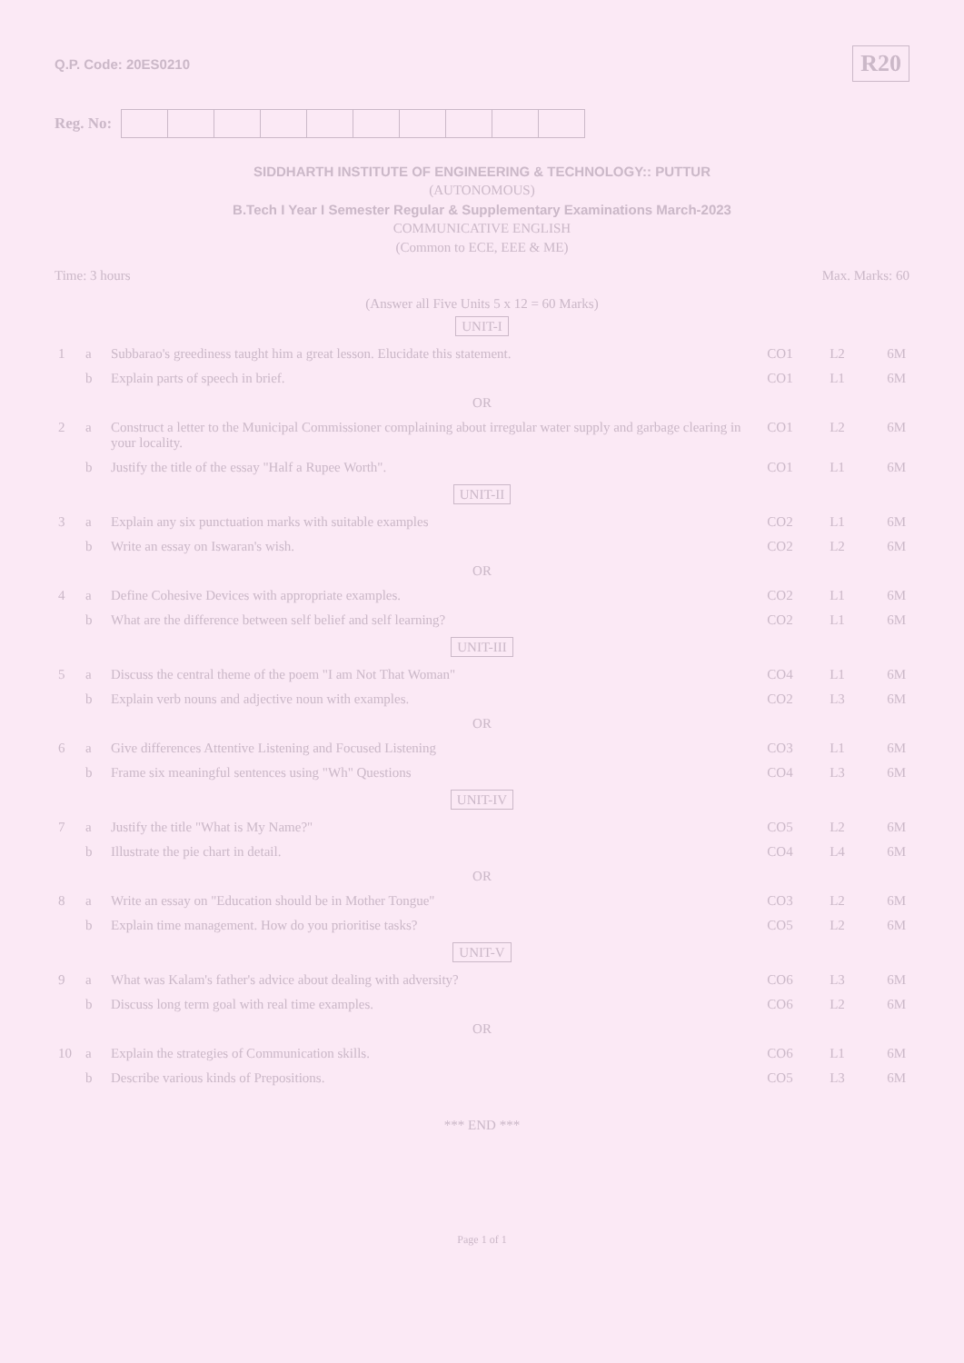Q.P. Code: 20ES0210
R20
Reg. No:
SIDDHARTH INSTITUTE OF ENGINEERING & TECHNOLOGY:: PUTTUR
(AUTONOMOUS)
B.Tech I Year I Semester Regular & Supplementary Examinations March-2023
COMMUNICATIVE ENGLISH
(Common to ECE, EEE & ME)
Time: 3 hours Max. Marks: 60
(Answer all Five Units 5 x 12 = 60 Marks)
UNIT-I
| 1 | a | Subbarao's greediness taught him a great lesson. Elucidate this statement. | CO1 | L2 | 6M |
| | b | Explain parts of speech in brief. | CO1 | L1 | 6M |
| OR | | | | | |
| 2 | a | Construct a letter to the Municipal Commissioner complaining about irregular water supply and garbage clearing in your locality. | CO1 | L2 | 6M |
| | b | Justify the title of the essay "Half a Rupee Worth". | CO1 | L1 | 6M |
UNIT-II
| 3 | a | Explain any six punctuation marks with suitable examples | CO2 | L1 | 6M |
| | b | Write an essay on Iswaran's wish. | CO2 | L2 | 6M |
| OR | | | | | |
| 4 | a | Define Cohesive Devices with appropriate examples. | CO2 | L1 | 6M |
| | b | What are the difference between self belief and self learning? | CO2 | L1 | 6M |
UNIT-III
| 5 | a | Discuss the central theme of the poem "I am Not That Woman" | CO4 | L1 | 6M |
| | b | Explain verb nouns and adjective noun with examples. | CO2 | L3 | 6M |
| OR | | | | | |
| 6 | a | Give differences Attentive Listening and Focused Listening | CO3 | L1 | 6M |
| | b | Frame six meaningful sentences using "Wh" Questions | CO4 | L3 | 6M |
UNIT-IV
| 7 | a | Justify the title "What is My Name?" | CO5 | L2 | 6M |
| | b | Illustrate the pie chart in detail. | CO4 | L4 | 6M |
| OR | | | | | |
| 8 | a | Write an essay on "Education should be in Mother Tongue" | CO3 | L2 | 6M |
| | b | Explain time management. How do you prioritise tasks? | CO5 | L2 | 6M |
UNIT-V
| 9 | a | What was Kalam's father's advice about dealing with adversity? | CO6 | L3 | 6M |
| | b | Discuss long term goal with real time examples. | CO6 | L2 | 6M |
| OR | | | | | |
| 10 | a | Explain the strategies of Communication skills. | CO6 | L1 | 6M |
| | b | Describe various kinds of Prepositions. | CO5 | L3 | 6M |
*** END ***
Page 1 of 1